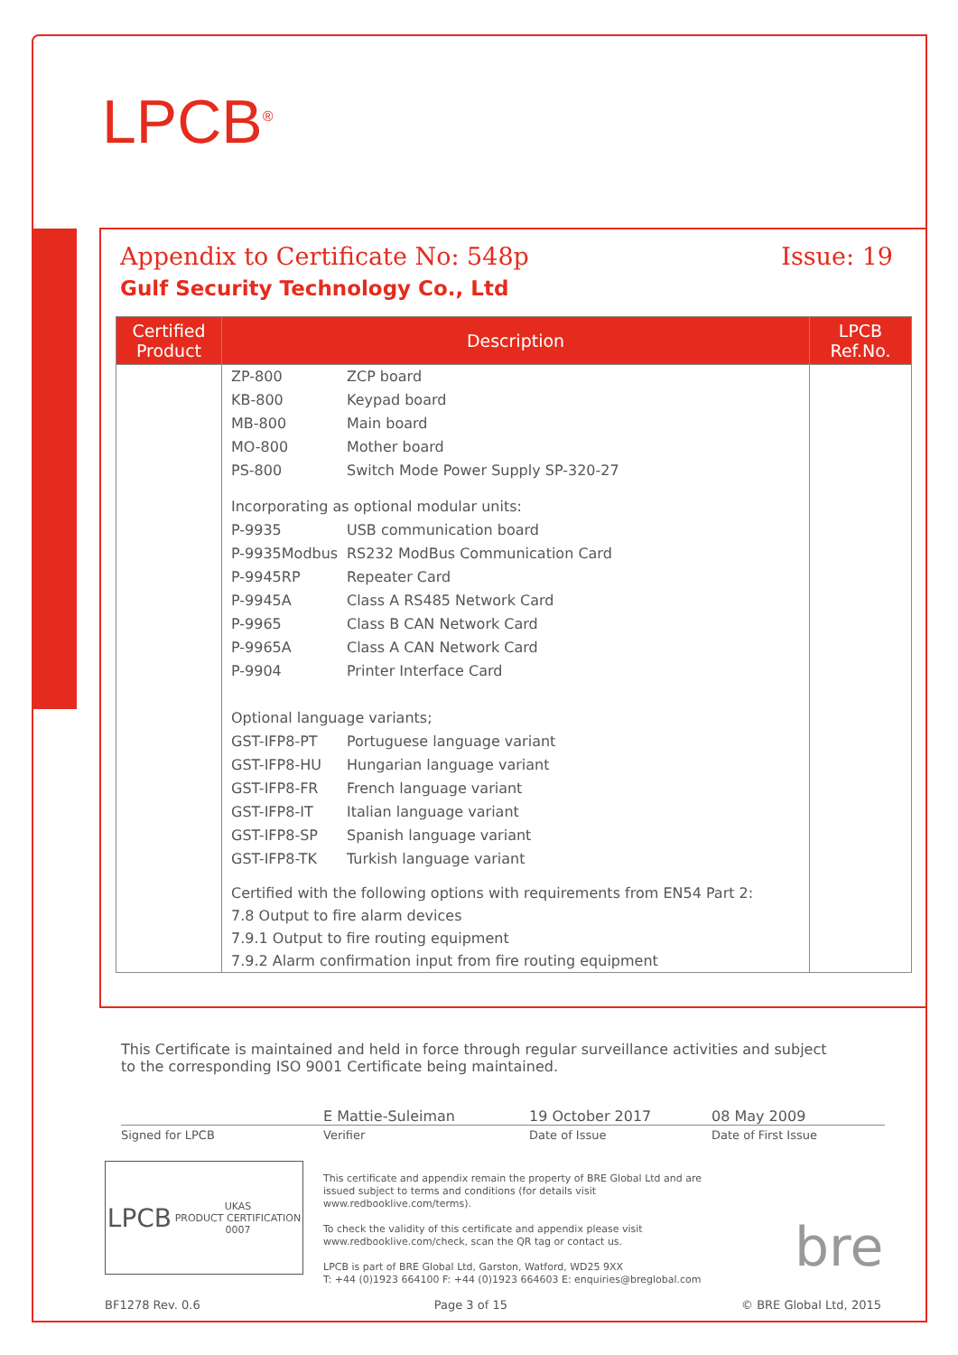LPCB<sup>®</sup>
Appendix to Certificate No: 548p Issue: 19
Gulf Security Technology Co., Ltd
| Certified Product | Description | LPCB Ref.No. |
| --- | --- | --- |
| | ZP-800 ZCP board KB-800 Keypad board MB-800 Main board MO-800 Mother board PS-800 Switch Mode Power Supply SP-320-27 Incorporating as optional modular units: P-9935 USB communication board P-9935Modbus RS232 ModBus Communication Card P-9945RP Repeater Card P-9945A Class A RS485 Network Card P-9965 Class B CAN Network Card P-9965A Class A CAN Network Card P-9904 Printer Interface Card Optional language variants; GST-IFP8-PT Portuguese language variant GST-IFP8-HU Hungarian language variant GST-IFP8-FR French language variant GST-IFP8-IT Italian language variant GST-IFP8-SP Spanish language variant GST-IFP8-TK Turkish language variant Certified with the following options with requirements from EN54 Part 2: 7.8 Output to fire alarm devices 7.9.1 Output to fire routing equipment 7.9.2 Alarm confirmation input from fire routing equipment | |
This Certificate is maintained and held in force through regular surveillance activities and subject to the corresponding ISO 9001 Certificate being maintained.
E Mattie-Suleiman 19 October 2017 08 May 2009
Signed for LPCB Verifier Date of Issue Date of First Issue
LPCB UKAS
PRODUCT CERTIFICATION
0007
This certificate and appendix remain the property of BRE Global Ltd and are issued subject to terms and conditions (for details visit www.redbooklive.com/terms).
To check the validity of this certificate and appendix please visit www.redbooklive.com/check, scan the QR tag or contact us.
LPCB is part of BRE Global Ltd, Garston, Watford, WD25 9XX
T: +44 (0)1923 664100 F: +44 (0)1923 664603 E: enquiries@breglobal.com
bre
BF1278 Rev. 0.6 Page 3 of 15 © BRE Global Ltd, 2015